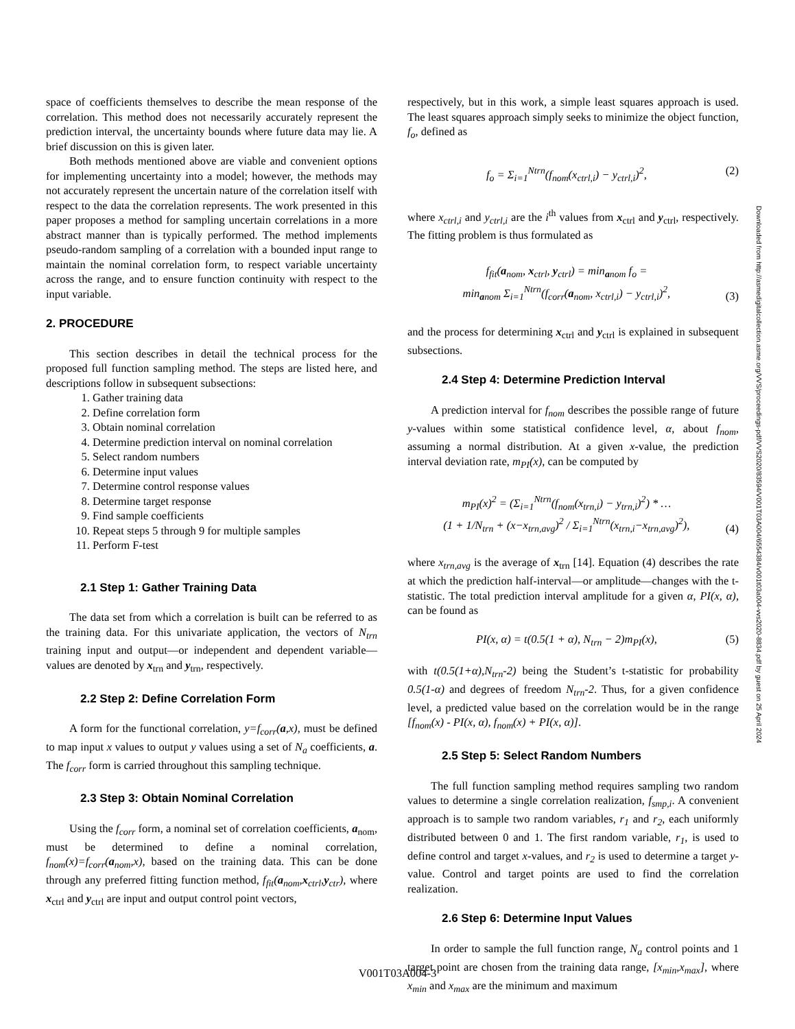space of coefficients themselves to describe the mean response of the correlation. This method does not necessarily accurately represent the prediction interval, the uncertainty bounds where future data may lie. A brief discussion on this is given later.
Both methods mentioned above are viable and convenient options for implementing uncertainty into a model; however, the methods may not accurately represent the uncertain nature of the correlation itself with respect to the data the correlation represents. The work presented in this paper proposes a method for sampling uncertain correlations in a more abstract manner than is typically performed. The method implements pseudo-random sampling of a correlation with a bounded input range to maintain the nominal correlation form, to respect variable uncertainty across the range, and to ensure function continuity with respect to the input variable.
2. PROCEDURE
This section describes in detail the technical process for the proposed full function sampling method. The steps are listed here, and descriptions follow in subsequent subsections:
1. Gather training data
2. Define correlation form
3. Obtain nominal correlation
4. Determine prediction interval on nominal correlation
5. Select random numbers
6. Determine input values
7. Determine control response values
8. Determine target response
9. Find sample coefficients
10. Repeat steps 5 through 9 for multiple samples
11. Perform F-test
2.1 Step 1: Gather Training Data
The data set from which a correlation is built can be referred to as the training data. For this univariate application, the vectors of N<sub>trn</sub> training input and output—or independent and dependent variable—values are denoted by x<sub>trn</sub> and y<sub>trn</sub>, respectively.
2.2 Step 2: Define Correlation Form
A form for the functional correlation, y=f<sub>corr</sub>(a,x), must be defined to map input x values to output y values using a set of N<sub>a</sub> coefficients, a. The f<sub>corr</sub> form is carried throughout this sampling technique.
2.3 Step 3: Obtain Nominal Correlation
Using the f<sub>corr</sub> form, a nominal set of correlation coefficients, a<sub>nom</sub>, must be determined to define a nominal correlation, f<sub>nom</sub>(x)=f<sub>corr</sub>(a<sub>nom</sub>,x), based on the training data. This can be done through any preferred fitting function method, f<sub>fit</sub>(a<sub>nom</sub>,x<sub>ctrl</sub>,y<sub>ctr</sub>), where x<sub>ctrl</sub> and y<sub>ctrl</sub> are input and output control point vectors,
respectively, but in this work, a simple least squares approach is used. The least squares approach simply seeks to minimize the object function, f<sub>o</sub>, defined as
f<sub>o</sub> = Σ<sub>i=1</sub><sup>Ntrn</sup>(f<sub>nom</sub>(x<sub>ctrl,i</sub>) − y<sub>ctrl,i</sub>)<sup>2</sup>, (2)
where x<sub>ctrl,i</sub> and y<sub>ctrl,i</sub> are the i<sup>th</sup> values from x<sub>ctrl</sub> and y<sub>ctrl</sub>, respectively. The fitting problem is thus formulated as
f<sub>fit</sub>(a<sub>nom</sub>, x<sub>ctrl</sub>, y<sub>ctrl</sub>) = min<sub>anom</sub> f<sub>o</sub> =
min<sub>anom</sub> Σ<sub>i=1</sub><sup>Ntrn</sup>(f<sub>corr</sub>(a<sub>nom</sub>, x<sub>ctrl,i</sub>) − y<sub>ctrl,i</sub>)<sup>2</sup>, (3)
and the process for determining x<sub>ctrl</sub> and y<sub>ctrl</sub> is explained in subsequent subsections.
2.4 Step 4: Determine Prediction Interval
A prediction interval for f<sub>nom</sub> describes the possible range of future y-values within some statistical confidence level, α, about f<sub>nom</sub>, assuming a normal distribution. At a given x-value, the prediction interval deviation rate, m<sub>PI</sub>(x), can be computed by
m<sub>PI</sub>(x)<sup>2</sup> = (Σ<sub>i=1</sub><sup>Ntrn</sup>(f<sub>nom</sub>(x<sub>trn,i</sub>) − y<sub>trn,i</sub>)<sup>2</sup>) * …
(1 + 1/N<sub>trn</sub> + (x−x<sub>trn,avg</sub>)<sup>2</sup> / Σ<sub>i=1</sub><sup>Ntrn</sup>(x<sub>trn,i</sub>−x<sub>trn,avg</sub>)<sup>2</sup>), (4)
where x<sub>trn,avg</sub> is the average of x<sub>trn</sub> [14]. Equation (4) describes the rate at which the prediction half-interval—or amplitude—changes with the t-statistic. The total prediction interval amplitude for a given α, PI(x, α), can be found as
PI(x, α) = t(0.5(1 + α), N<sub>trn</sub> − 2)m<sub>PI</sub>(x), (5)
with t(0.5(1+α),N<sub>trn</sub>-2) being the Student’s t-statistic for probability 0.5(1-α) and degrees of freedom N<sub>trn</sub>-2. Thus, for a given confidence level, a predicted value based on the correlation would be in the range [f<sub>nom</sub>(x) - PI(x, α), f<sub>nom</sub>(x) + PI(x, α)].
2.5 Step 5: Select Random Numbers
The full function sampling method requires sampling two random values to determine a single correlation realization, f<sub>smp,i</sub>. A convenient approach is to sample two random variables, r<sub>1</sub> and r<sub>2</sub>, each uniformly distributed between 0 and 1. The first random variable, r<sub>1</sub>, is used to define control and target x-values, and r<sub>2</sub> is used to determine a target y-value. Control and target points are used to find the correlation realization.
2.6 Step 6: Determine Input Values
In order to sample the full function range, N<sub>a</sub> control points and 1 target point are chosen from the training data range, [x<sub>min</sub>,x<sub>max</sub>], where x<sub>min</sub> and x<sub>max</sub> are the minimum and maximum
Downloaded from http://asmedigitalcollection.asme.org/VVS/proceedings-pdf/VVS2020/83594/V001T03A004/6554384/v001t03a004-vvs2020-8834.pdf by guest on 25 April 2024
V001T03A004-3